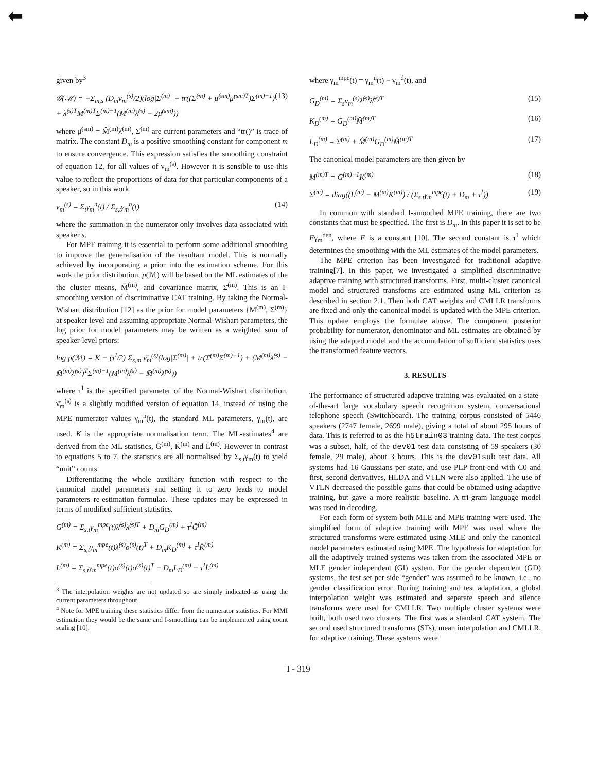⬅ ➡
given by<sup>3</sup>
𝒢(ℳ) = −Σ<sub>m,s</sub> (D<sub>m</sub>ν<sub>m</sub><sup>(s)</sup>/2)(log|Σ<sup>(m)</sup>| + tr((Σ̂<sup>(m)</sup> + μ̂<sup>(sm)</sup>μ̂<sup>(sm)T</sup>)Σ<sup>(m)−1</sup>) + λ̂<sup>(s)T</sup>M<sup>(m)T</sup>Σ<sup>(m)−1</sup>(M<sup>(m)</sup>λ̂<sup>(s)</sup> − 2μ̂<sup>(sm)</sup>)) (13)
where μ̂<sup>(sm)</sup> = M̂<sup>(m)</sup>λ̂<sup>(m)</sup>, Σ̂<sup>(m)</sup> are current parameters and “tr()” is trace of matrix. The constant D<sub>m</sub> is a positive smoothing constant for component m to ensure convergence. This expression satisfies the smoothing constraint of equation 12, for all values of ν<sub>m</sub><sup>(s)</sup>. However it is sensible to use this value to reflect the proportions of data for that particular components of a speaker, so in this work
ν<sub>m</sub><sup>(s)</sup> = Σ<sub>t</sub>γ<sub>m</sub><sup>n</sup>(t) / Σ<sub>s,t</sub>γ<sub>m</sub><sup>n</sup>(t) (14)
where the summation in the numerator only involves data associated with speaker s.
For MPE training it is essential to perform some additional smoothing to improve the generalisation of the resultant model. This is normally achieved by incorporating a prior into the estimation scheme. For this work the prior distribution, p(ℳ) will be based on the ML estimates of the the cluster means, M̄<sup>(m)</sup>, and covariance matrix, Σ̄<sup>(m)</sup>. This is an I-smoothing version of discriminative CAT training. By taking the Normal-Wishart distribution [12] as the prior for model parameters {M<sup>(m)</sup>, Σ<sup>(m)</sup>} at speaker level and assuming appropriate Normal-Wishart parameters, the log prior for model parameters may be written as a weighted sum of speaker-level priors:
log p(ℳ) = K − (τ<sup>I</sup>/2) Σ<sub>s,m</sub> ν̄<sub>m</sub><sup>(s)</sup>(log|Σ<sup>(m)</sup>| + tr(Σ̄<sup>(m)</sup>Σ<sup>(m)−1</sup>) + (M<sup>(m)</sup>λ̂<sup>(s)</sup> − M̄<sup>(m)</sup>λ̂<sup>(s)</sup>)<sup>T</sup>Σ<sup>(m)−1</sup>(M<sup>(m)</sup>λ̂<sup>(s)</sup> − M̄<sup>(m)</sup>λ̂<sup>(s)</sup>))
where τ<sup>I</sup> is the specified parameter of the Normal-Wishart distribution. ν̄<sub>m</sub><sup>(s)</sup> is a slightly modified version of equation 14, instead of using the MPE numerator values γ<sub>m</sub><sup>n</sup>(t), the standard ML parameters, γ<sub>m</sub>(t), are used. K is the appropriate normalisation term. The ML-estimates<sup>4</sup> are derived from the ML statistics, Ḡ<sup>(m)</sup>, K̄<sup>(m)</sup> and L̄<sup>(m)</sup>. However in contrast to equations 5 to 7, the statistics are all normalised by Σ<sub>s,t</sub>γ<sub>m</sub>(t) to yield “unit” counts.
Differentiating the whole auxiliary function with respect to the canonical model parameters and setting it to zero leads to model parameters re-estimation formulae. These updates may be expressed in terms of modified sufficient statistics.
G<sup>(m)</sup> = Σ<sub>s,t</sub>γ<sub>m</sub><sup>mpe</sup>(t)λ̂<sup>(s)</sup>λ̂<sup>(s)T</sup> + D<sub>m</sub>G<sub>D</sub><sup>(m)</sup> + τ<sup>I</sup>Ḡ<sup>(m)</sup>
K<sup>(m)</sup> = Σ<sub>s,t</sub>γ<sub>m</sub><sup>mpe</sup>(t)λ̂<sup>(s)</sup>o<sup>(s)</sup>(t)<sup>T</sup> + D<sub>m</sub>K<sub>D</sub><sup>(m)</sup> + τ<sup>I</sup>K̄<sup>(m)</sup>
L<sup>(m)</sup> = Σ<sub>s,t</sub>γ<sub>m</sub><sup>mpe</sup>(t)o<sup>(s)</sup>(t)o<sup>(s)</sup>(t)<sup>T</sup> + D<sub>m</sub>L<sub>D</sub><sup>(m)</sup> + τ<sup>I</sup>L̄<sup>(m)</sup>
<sup>3</sup> The interpolation weights are not updated so are simply indicated as using the current parameters throughout.
<sup>4</sup> Note for MPE training these statistics differ from the numerator statistics. For MMI estimation they would be the same and I-smoothing can be implemented using count scaling [10].
where γ<sub>m</sub><sup>mpe</sup>(t) = γ<sub>m</sub><sup>n</sup>(t) − γ<sub>m</sub><sup>d</sup>(t), and
G<sub>D</sub><sup>(m)</sup> = Σ<sub>s</sub>ν<sub>m</sub><sup>(s)</sup>λ̂<sup>(s)</sup>λ̂<sup>(s)T</sup> (15)
K<sub>D</sub><sup>(m)</sup> = G<sub>D</sub><sup>(m)</sup>M̂<sup>(m)T</sup> (16)
L<sub>D</sub><sup>(m)</sup> = Σ̂<sup>(m)</sup> + M̂<sup>(m)</sup>G<sub>D</sub><sup>(m)</sup>M̂<sup>(m)T</sup> (17)
The canonical model parameters are then given by
M<sup>(m)T</sup> = G<sup>(m)−1</sup>K<sup>(m)</sup> (18)
Σ<sup>(m)</sup> = diag((L<sup>(m)</sup> − M<sup>(m)</sup>K<sup>(m)</sup>) / (Σ<sub>s,t</sub>γ<sub>m</sub><sup>mpe</sup>(t) + D<sub>m</sub> + τ<sup>I</sup>)) (19)
In common with standard I-smoothed MPE training, there are two constants that must be specified. The first is D<sub>m</sub>. In this paper it is set to be Eγ<sub>m</sub><sup>den</sup>, where E is a constant [10]. The second constant is τ<sup>I</sup> which determines the smoothing with the ML estimates of the model parameters.
The MPE criterion has been investigated for traditional adaptive training[7]. In this paper, we investigated a simplified discriminative adaptive training with structured transforms. First, multi-cluster canonical model and structured transforms are estimated using ML criterion as described in section 2.1. Then both CAT weights and CMLLR transforms are fixed and only the canonical model is updated with the MPE criterion. This update employs the formulae above. The component posterior probability for numerator, denominator and ML estimates are obtained by using the adapted model and the accumulation of sufficient statistics uses the transformed feature vectors.
3. RESULTS
The performance of structured adaptive training was evaluated on a state-of-the-art large vocabulary speech recognition system, conversational telephone speech (Switchboard). The training corpus consisted of 5446 speakers (2747 female, 2699 male), giving a total of about 295 hours of data. This is referred to as the h5train03 training data. The test corpus was a subset, half, of the dev01 test data consisting of 59 speakers (30 female, 29 male), about 3 hours. This is the dev01sub test data. All systems had 16 Gaussians per state, and use PLP front-end with C0 and first, second derivatives, HLDA and VTLN were also applied. The use of VTLN decreased the possible gains that could be obtained using adaptive training, but gave a more realistic baseline. A tri-gram language model was used in decoding.
For each form of system both MLE and MPE training were used. The simplified form of adaptive training with MPE was used where the structured transforms were estimated using MLE and only the canonical model parameters estimated using MPE. The hypothesis for adaptation for all the adaptively trained systems was taken from the associated MPE or MLE gender independent (GI) system. For the gender dependent (GD) systems, the test set per-side “gender” was assumed to be known, i.e., no gender classification error. During training and test adaptation, a global interpolation weight was estimated and separate speech and silence transforms were used for CMLLR. Two multiple cluster systems were built, both used two clusters. The first was a standard CAT system. The second used structured transforms (STs), mean interpolation and CMLLR, for adaptive training. These systems were
I - 319